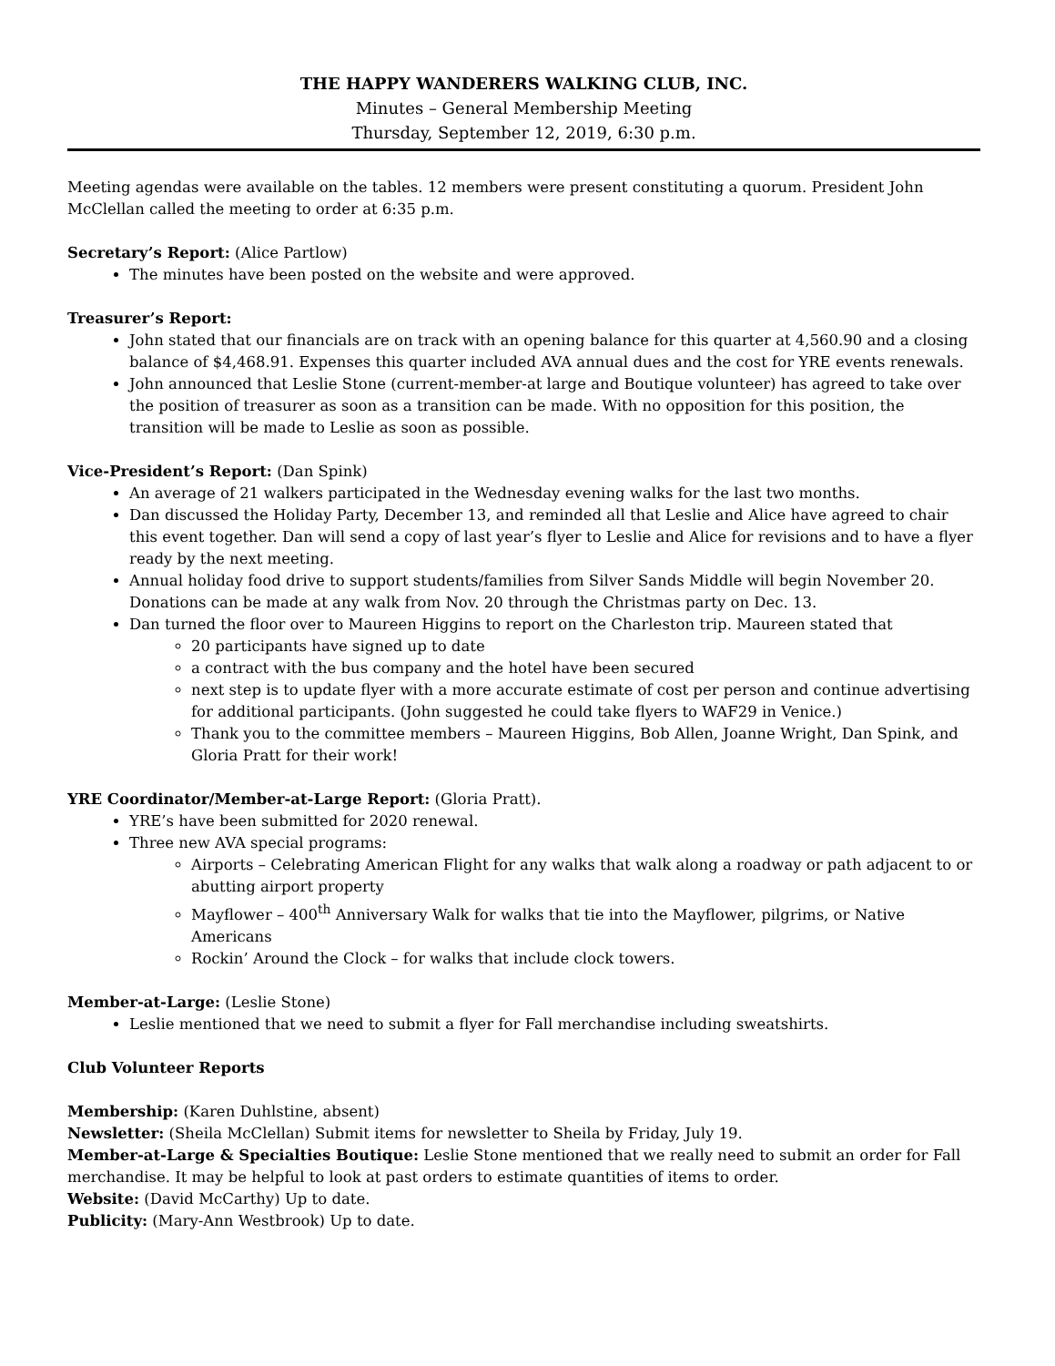THE HAPPY WANDERERS WALKING CLUB, INC.
Minutes – General Membership Meeting
Thursday, September 12, 2019, 6:30 p.m.
Meeting agendas were available on the tables. 12 members were present constituting a quorum. President John McClellan called the meeting to order at 6:35 p.m.
Secretary’s Report: (Alice Partlow)
The minutes have been posted on the website and were approved.
Treasurer’s Report:
John stated that our financials are on track with an opening balance for this quarter at 4,560.90 and a closing balance of $4,468.91. Expenses this quarter included AVA annual dues and the cost for YRE events renewals.
John announced that Leslie Stone (current-member-at large and Boutique volunteer) has agreed to take over the position of treasurer as soon as a transition can be made. With no opposition for this position, the transition will be made to Leslie as soon as possible.
Vice-President’s Report: (Dan Spink)
An average of 21 walkers participated in the Wednesday evening walks for the last two months.
Dan discussed the Holiday Party, December 13, and reminded all that Leslie and Alice have agreed to chair this event together. Dan will send a copy of last year’s flyer to Leslie and Alice for revisions and to have a flyer ready by the next meeting.
Annual holiday food drive to support students/families from Silver Sands Middle will begin November 20. Donations can be made at any walk from Nov. 20 through the Christmas party on Dec. 13.
Dan turned the floor over to Maureen Higgins to report on the Charleston trip. Maureen stated that
20 participants have signed up to date
a contract with the bus company and the hotel have been secured
next step is to update flyer with a more accurate estimate of cost per person and continue advertising for additional participants. (John suggested he could take flyers to WAF29 in Venice.)
Thank you to the committee members – Maureen Higgins, Bob Allen, Joanne Wright, Dan Spink, and Gloria Pratt for their work!
YRE Coordinator/Member-at-Large Report: (Gloria Pratt).
YRE’s have been submitted for 2020 renewal.
Three new AVA special programs:
Airports – Celebrating American Flight for any walks that walk along a roadway or path adjacent to or abutting airport property
Mayflower – 400<sup>th</sup> Anniversary Walk for walks that tie into the Mayflower, pilgrims, or Native Americans
Rockin’ Around the Clock – for walks that include clock towers.
Member-at-Large: (Leslie Stone)
Leslie mentioned that we need to submit a flyer for Fall merchandise including sweatshirts.
Club Volunteer Reports
Membership: (Karen Duhlstine, absent)
Newsletter: (Sheila McClellan) Submit items for newsletter to Sheila by Friday, July 19.
Member-at-Large & Specialties Boutique: Leslie Stone mentioned that we really need to submit an order for Fall merchandise. It may be helpful to look at past orders to estimate quantities of items to order.
Website: (David McCarthy) Up to date.
Publicity: (Mary-Ann Westbrook) Up to date.